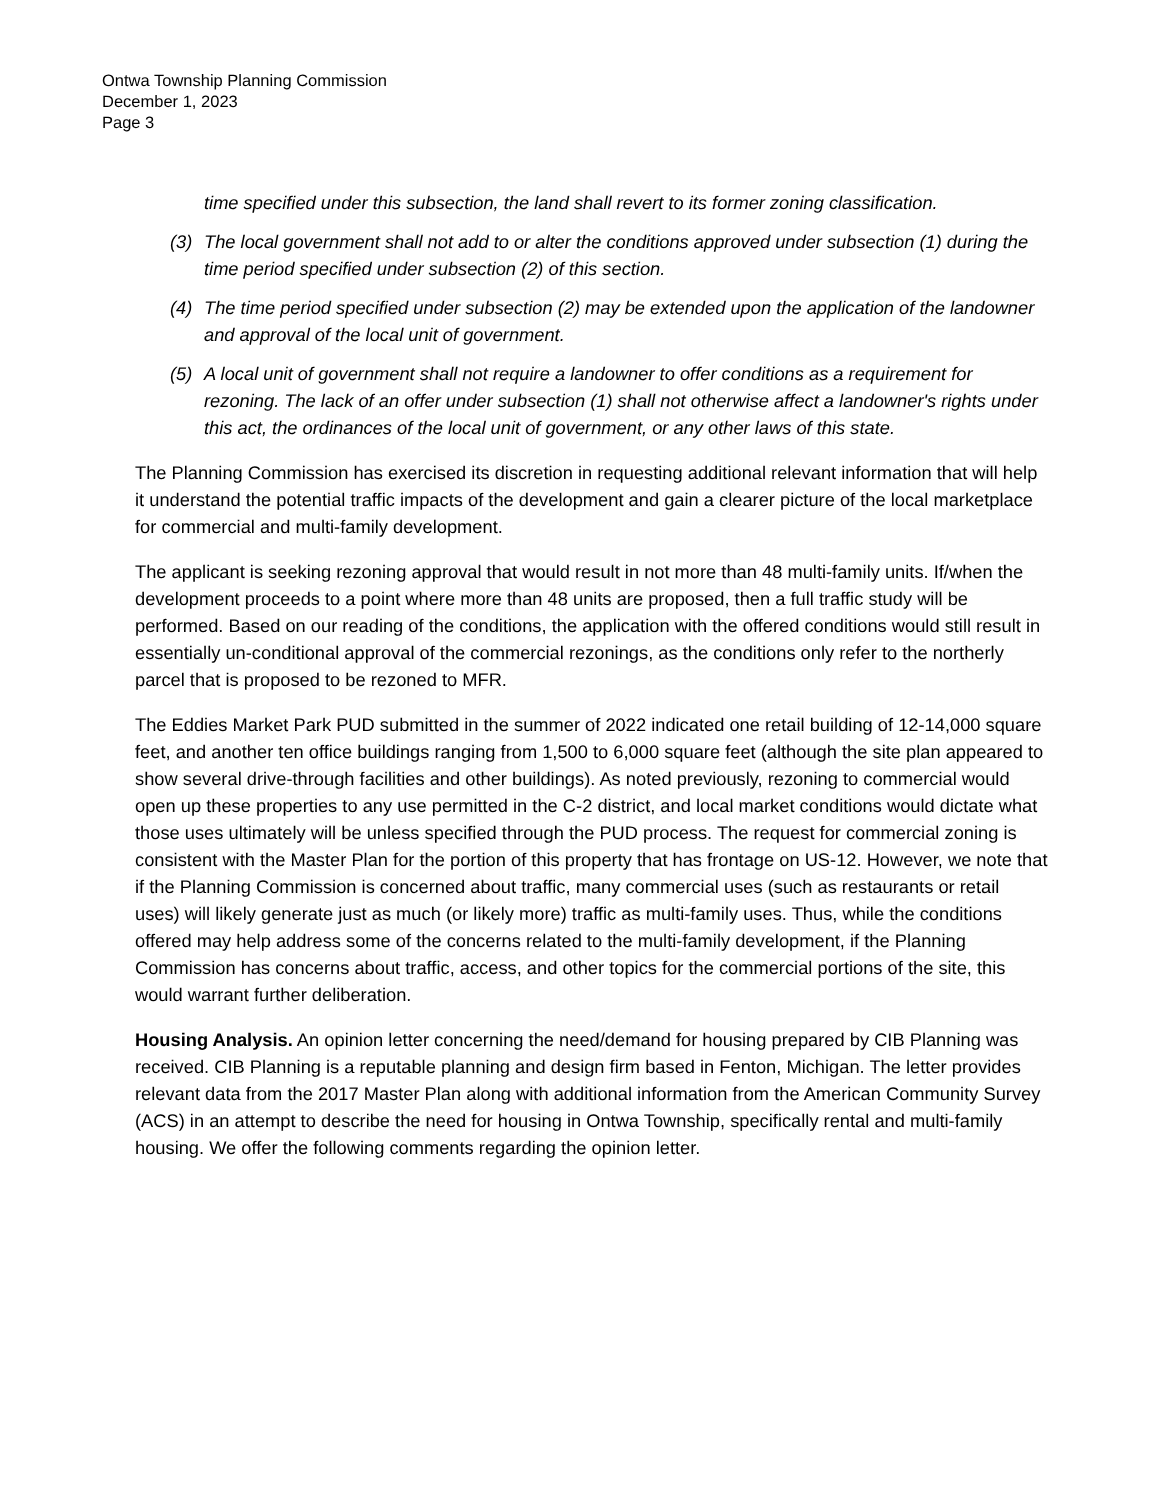Ontwa Township Planning Commission
December 1, 2023
Page 3
time specified under this subsection, the land shall revert to its former zoning classification.
(3) The local government shall not add to or alter the conditions approved under subsection (1) during the time period specified under subsection (2) of this section.
(4) The time period specified under subsection (2) may be extended upon the application of the landowner and approval of the local unit of government.
(5) A local unit of government shall not require a landowner to offer conditions as a requirement for rezoning. The lack of an offer under subsection (1) shall not otherwise affect a landowner's rights under this act, the ordinances of the local unit of government, or any other laws of this state.
The Planning Commission has exercised its discretion in requesting additional relevant information that will help it understand the potential traffic impacts of the development and gain a clearer picture of the local marketplace for commercial and multi-family development.
The applicant is seeking rezoning approval that would result in not more than 48 multi-family units. If/when the development proceeds to a point where more than 48 units are proposed, then a full traffic study will be performed. Based on our reading of the conditions, the application with the offered conditions would still result in essentially un-conditional approval of the commercial rezonings, as the conditions only refer to the northerly parcel that is proposed to be rezoned to MFR.
The Eddies Market Park PUD submitted in the summer of 2022 indicated one retail building of 12-14,000 square feet, and another ten office buildings ranging from 1,500 to 6,000 square feet (although the site plan appeared to show several drive-through facilities and other buildings). As noted previously, rezoning to commercial would open up these properties to any use permitted in the C-2 district, and local market conditions would dictate what those uses ultimately will be unless specified through the PUD process. The request for commercial zoning is consistent with the Master Plan for the portion of this property that has frontage on US-12. However, we note that if the Planning Commission is concerned about traffic, many commercial uses (such as restaurants or retail uses) will likely generate just as much (or likely more) traffic as multi-family uses. Thus, while the conditions offered may help address some of the concerns related to the multi-family development, if the Planning Commission has concerns about traffic, access, and other topics for the commercial portions of the site, this would warrant further deliberation.
Housing Analysis. An opinion letter concerning the need/demand for housing prepared by CIB Planning was received. CIB Planning is a reputable planning and design firm based in Fenton, Michigan. The letter provides relevant data from the 2017 Master Plan along with additional information from the American Community Survey (ACS) in an attempt to describe the need for housing in Ontwa Township, specifically rental and multi-family housing. We offer the following comments regarding the opinion letter.